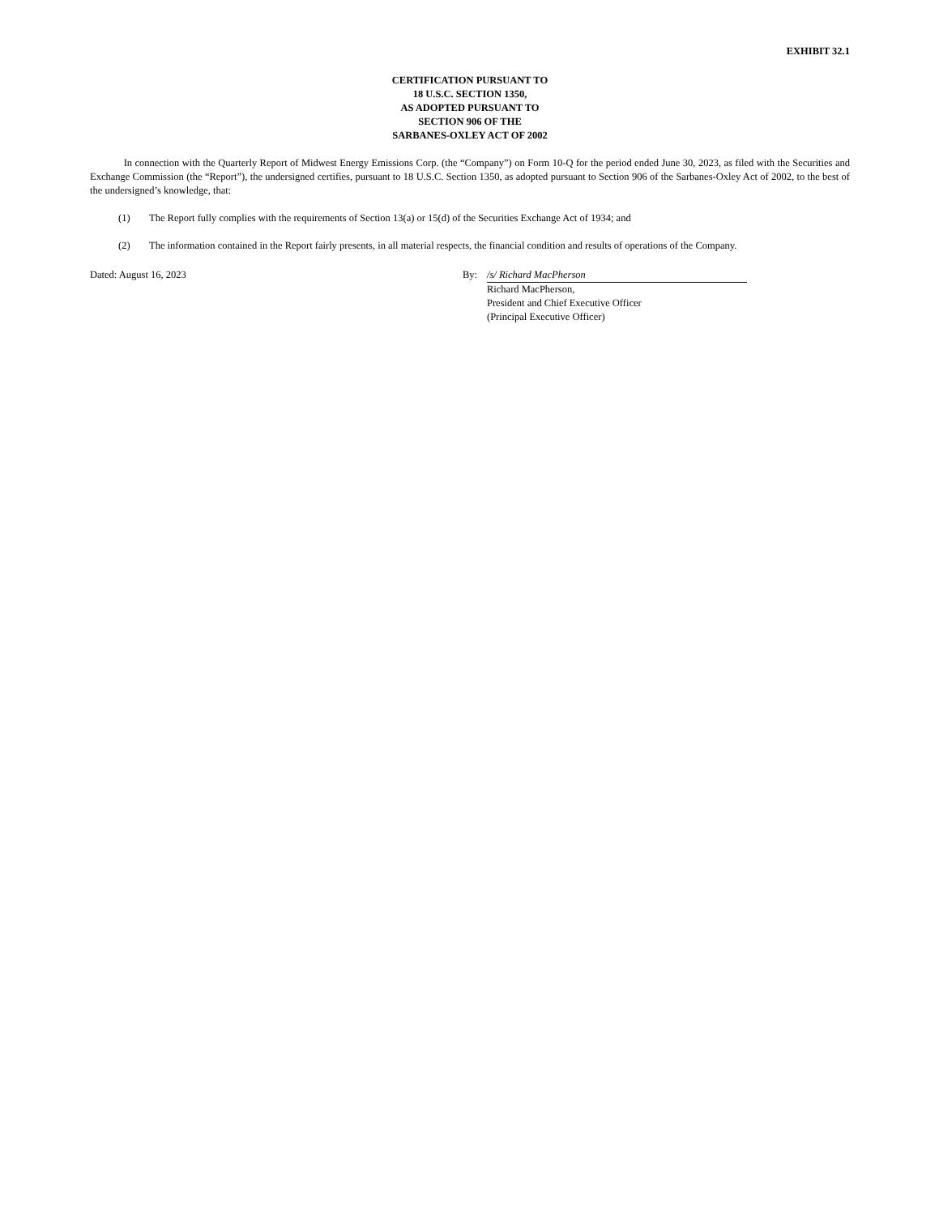EXHIBIT 32.1
CERTIFICATION PURSUANT TO
18 U.S.C. SECTION 1350,
AS ADOPTED PURSUANT TO
SECTION 906 OF THE
SARBANES-OXLEY ACT OF 2002
In connection with the Quarterly Report of Midwest Energy Emissions Corp. (the “Company”) on Form 10-Q for the period ended June 30, 2023, as filed with the Securities and Exchange Commission (the “Report”), the undersigned certifies, pursuant to 18 U.S.C. Section 1350, as adopted pursuant to Section 906 of the Sarbanes-Oxley Act of 2002, to the best of the undersigned’s knowledge, that:
(1) The Report fully complies with the requirements of Section 13(a) or 15(d) of the Securities Exchange Act of 1934; and
(2) The information contained in the Report fairly presents, in all material respects, the financial condition and results of operations of the Company.
Dated: August 16, 2023 By: /s/ Richard MacPherson
Richard MacPherson,
President and Chief Executive Officer
(Principal Executive Officer)